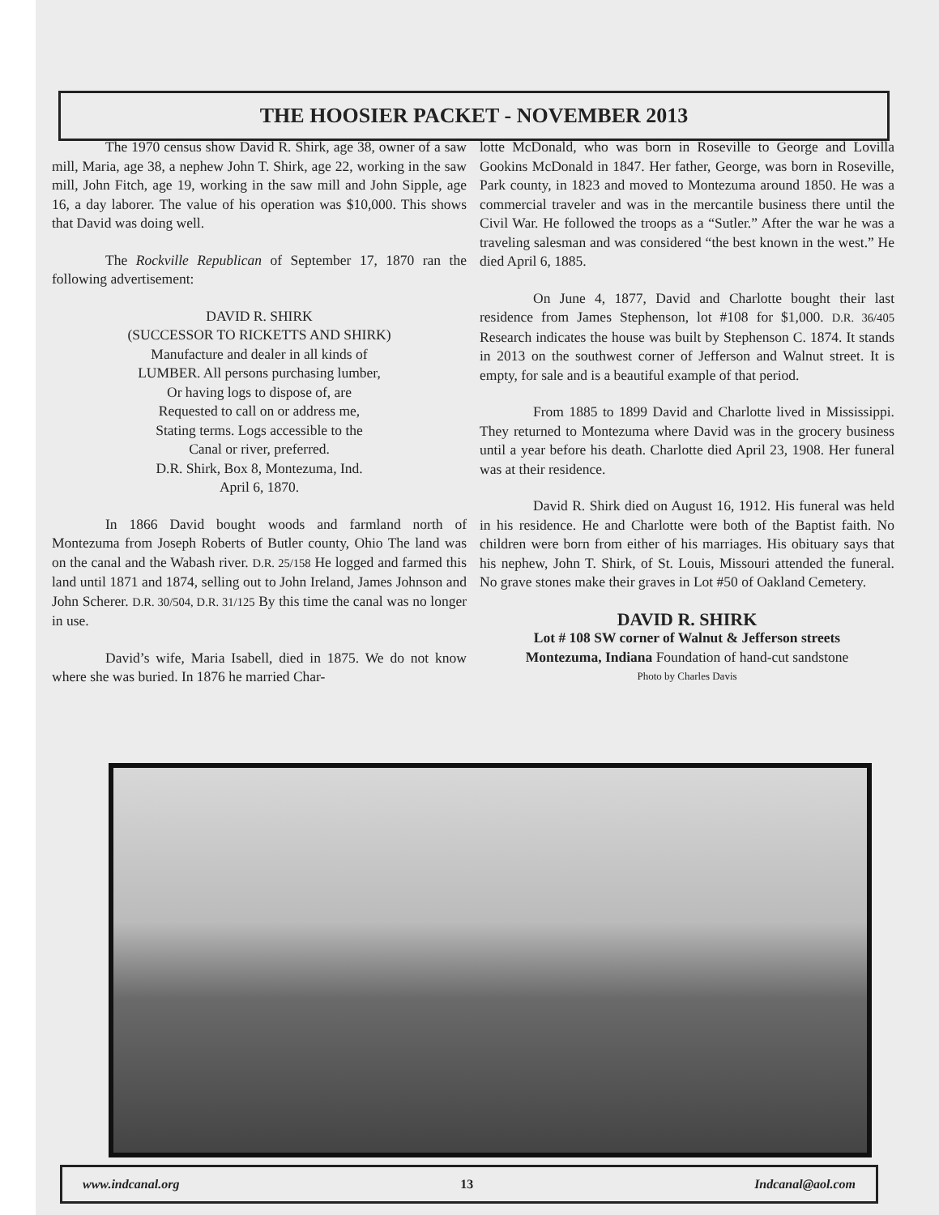THE HOOSIER PACKET - NOVEMBER 2013
The 1970 census show David R. Shirk, age 38, owner of a saw mill, Maria, age 38, a nephew John T. Shirk, age 22, working in the saw mill, John Fitch, age 19, working in the saw mill and John Sipple, age 16, a day laborer. The value of his operation was $10,000. This shows that David was doing well.
The Rockville Republican of September 17, 1870 ran the following advertisement:
DAVID R. SHIRK
(SUCCESSOR TO RICKETTS AND SHIRK)
Manufacture and dealer in all kinds of
LUMBER. All persons purchasing lumber,
Or having logs to dispose of, are
Requested to call on or address me,
Stating terms. Logs accessible to the
Canal or river, preferred.
D.R. Shirk, Box 8, Montezuma, Ind.
April 6, 1870.
In 1866 David bought woods and farmland north of Montezuma from Joseph Roberts of Butler county, Ohio The land was on the canal and the Wabash river. D.R. 25/158 He logged and farmed this land until 1871 and 1874, selling out to John Ireland, James Johnson and John Scherer. D.R. 30/504, D.R. 31/125 By this time the canal was no longer in use.
David’s wife, Maria Isabell, died in 1875. We do not know where she was buried. In 1876 he married Char-
lotte McDonald, who was born in Roseville to George and Lovilla Gookins McDonald in 1847. Her father, George, was born in Roseville, Park county, in 1823 and moved to Montezuma around 1850. He was a commercial traveler and was in the mercantile business there until the Civil War. He followed the troops as a “Sutler.” After the war he was a traveling salesman and was considered “the best known in the west.” He died April 6, 1885.
On June 4, 1877, David and Charlotte bought their last residence from James Stephenson, lot #108 for $1,000. D.R. 36/405 Research indicates the house was built by Stephenson C. 1874. It stands in 2013 on the southwest corner of Jefferson and Walnut street. It is empty, for sale and is a beautiful example of that period.
From 1885 to 1899 David and Charlotte lived in Mississippi. They returned to Montezuma where David was in the grocery business until a year before his death. Charlotte died April 23, 1908. Her funeral was at their residence.
David R. Shirk died on August 16, 1912. His funeral was held in his residence. He and Charlotte were both of the Baptist faith. No children were born from either of his marriages. His obituary says that his nephew, John T. Shirk, of St. Louis, Missouri attended the funeral. No grave stones make their graves in Lot #50 of Oakland Cemetery.
DAVID R. SHIRK
Lot # 108 SW corner of Walnut & Jefferson streets
Montezuma, Indiana Foundation of hand-cut sandstone
Photo by Charles Davis
www.indcanal.org 13 Indcanal@aol.com